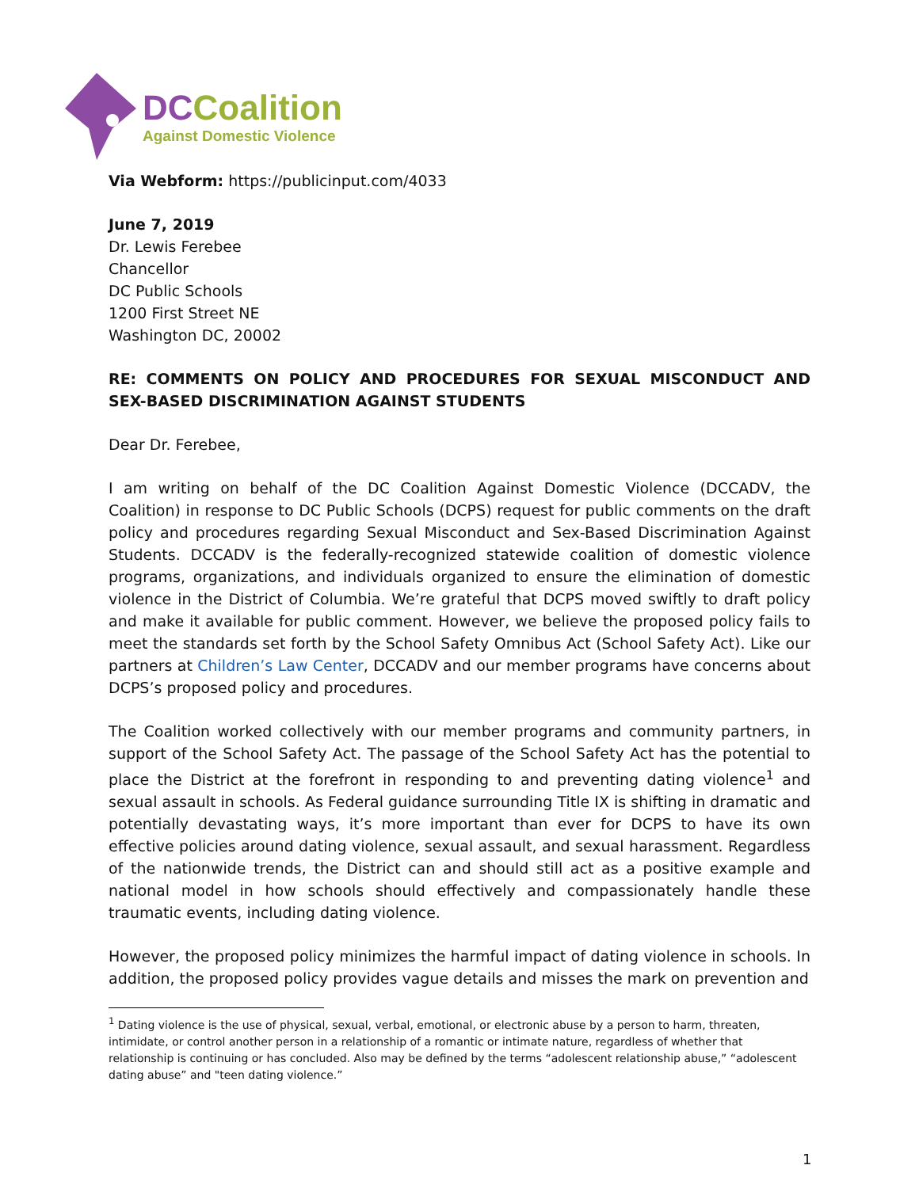DC Coalition
Against Domestic Violence
Via Webform: https://publicinput.com/4033
June 7, 2019
Dr. Lewis Ferebee
Chancellor
DC Public Schools
1200 First Street NE
Washington DC, 20002
RE: COMMENTS ON POLICY AND PROCEDURES FOR SEXUAL MISCONDUCT AND SEX-BASED DISCRIMINATION AGAINST STUDENTS
Dear Dr. Ferebee,
I am writing on behalf of the DC Coalition Against Domestic Violence (DCCADV, the Coalition) in response to DC Public Schools (DCPS) request for public comments on the draft policy and procedures regarding Sexual Misconduct and Sex-Based Discrimination Against Students. DCCADV is the federally-recognized statewide coalition of domestic violence programs, organizations, and individuals organized to ensure the elimination of domestic violence in the District of Columbia. We’re grateful that DCPS moved swiftly to draft policy and make it available for public comment. However, we believe the proposed policy fails to meet the standards set forth by the School Safety Omnibus Act (School Safety Act). Like our partners at Children’s Law Center, DCCADV and our member programs have concerns about DCPS’s proposed policy and procedures.
The Coalition worked collectively with our member programs and community partners, in support of the School Safety Act. The passage of the School Safety Act has the potential to place the District at the forefront in responding to and preventing dating violence<sup>1</sup> and sexual assault in schools. As Federal guidance surrounding Title IX is shifting in dramatic and potentially devastating ways, it’s more important than ever for DCPS to have its own effective policies around dating violence, sexual assault, and sexual harassment. Regardless of the nationwide trends, the District can and should still act as a positive example and national model in how schools should effectively and compassionately handle these traumatic events, including dating violence.
However, the proposed policy minimizes the harmful impact of dating violence in schools. In addition, the proposed policy provides vague details and misses the mark on prevention and
<sup>1</sup> Dating violence is the use of physical, sexual, verbal, emotional, or electronic abuse by a person to harm, threaten, intimidate, or control another person in a relationship of a romantic or intimate nature, regardless of whether that relationship is continuing or has concluded. Also may be defined by the terms “adolescent relationship abuse,” “adolescent dating abuse” and "teen dating violence.”
1